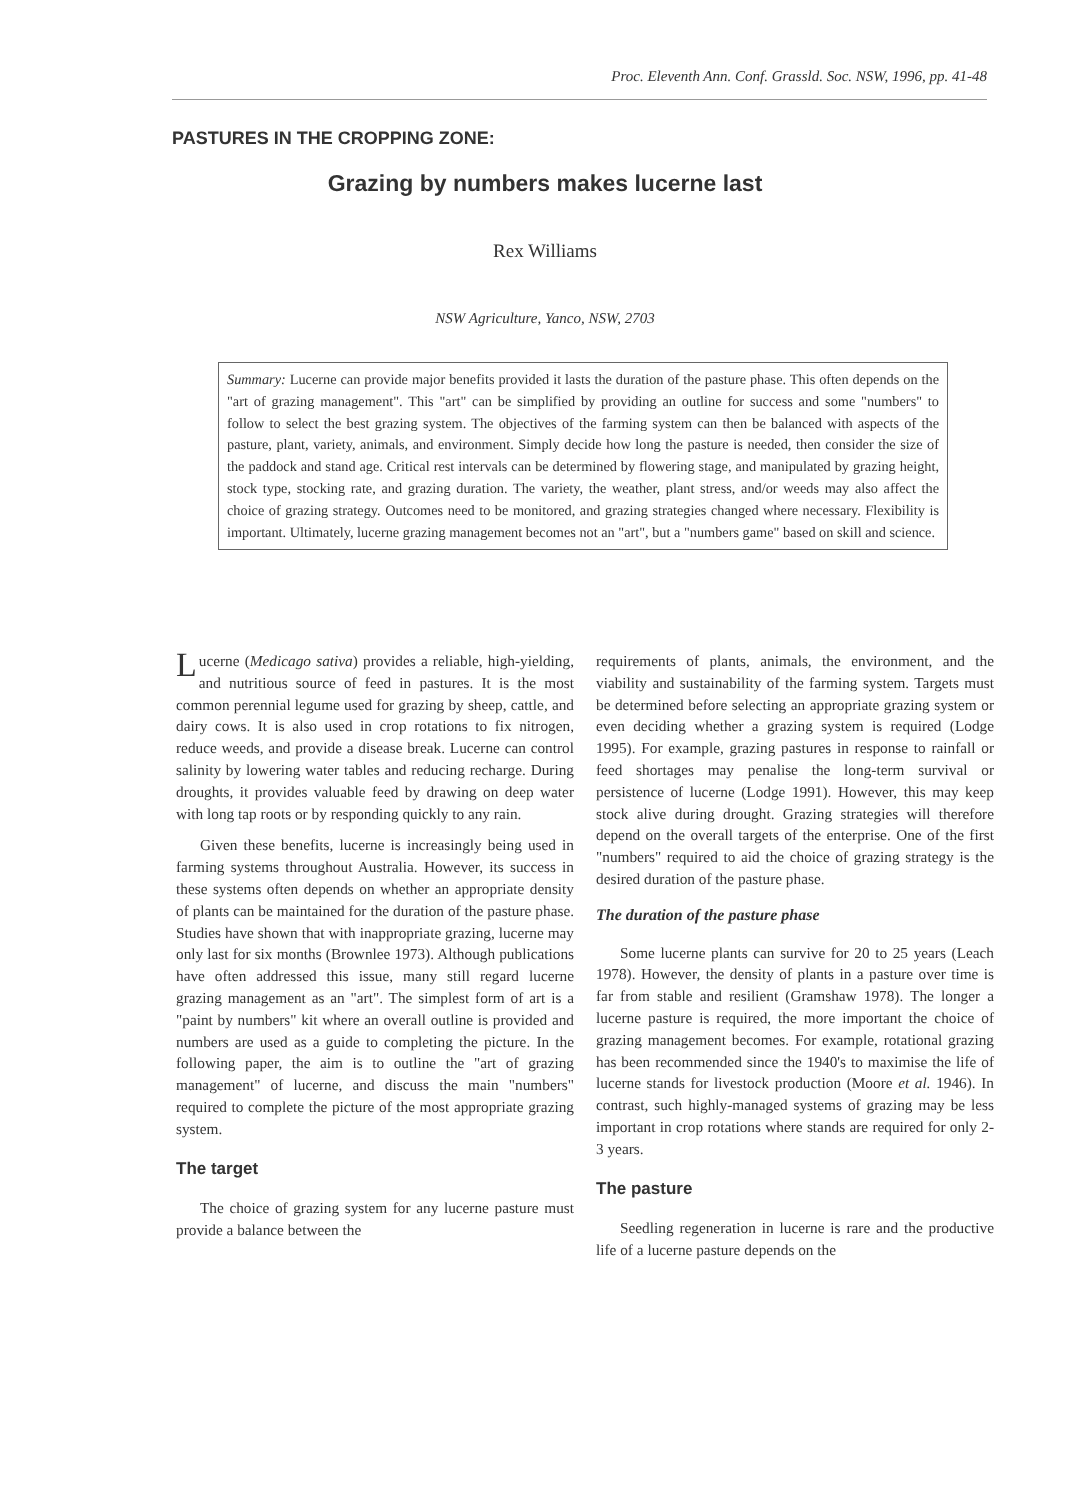Proc. Eleventh Ann. Conf. Grassld. Soc. NSW, 1996, pp. 41-48
PASTURES IN THE CROPPING ZONE:
Grazing by numbers makes lucerne last
Rex Williams
NSW Agriculture, Yanco, NSW, 2703
Summary: Lucerne can provide major benefits provided it lasts the duration of the pasture phase. This often depends on the "art of grazing management". This "art" can be simplified by providing an outline for success and some "numbers" to follow to select the best grazing system. The objectives of the farming system can then be balanced with aspects of the pasture, plant, variety, animals, and environment. Simply decide how long the pasture is needed, then consider the size of the paddock and stand age. Critical rest intervals can be determined by flowering stage, and manipulated by grazing height, stock type, stocking rate, and grazing duration. The variety, the weather, plant stress, and/or weeds may also affect the choice of grazing strategy. Outcomes need to be monitored, and grazing strategies changed where necessary. Flexibility is important. Ultimately, lucerne grazing management becomes not an "art", but a "numbers game" based on skill and science.
Lucerne (Medicago sativa) provides a reliable, high-yielding, and nutritious source of feed in pastures. It is the most common perennial legume used for grazing by sheep, cattle, and dairy cows. It is also used in crop rotations to fix nitrogen, reduce weeds, and provide a disease break. Lucerne can control salinity by lowering water tables and reducing recharge. During droughts, it provides valuable feed by drawing on deep water with long tap roots or by responding quickly to any rain.
Given these benefits, lucerne is increasingly being used in farming systems throughout Australia. However, its success in these systems often depends on whether an appropriate density of plants can be maintained for the duration of the pasture phase. Studies have shown that with inappropriate grazing, lucerne may only last for six months (Brownlee 1973). Although publications have often addressed this issue, many still regard lucerne grazing management as an "art". The simplest form of art is a "paint by numbers" kit where an overall outline is provided and numbers are used as a guide to completing the picture. In the following paper, the aim is to outline the "art of grazing management" of lucerne, and discuss the main "numbers" required to complete the picture of the most appropriate grazing system.
The target
The choice of grazing system for any lucerne pasture must provide a balance between the
requirements of plants, animals, the environment, and the viability and sustainability of the farming system. Targets must be determined before selecting an appropriate grazing system or even deciding whether a grazing system is required (Lodge 1995). For example, grazing pastures in response to rainfall or feed shortages may penalise the long-term survival or persistence of lucerne (Lodge 1991). However, this may keep stock alive during drought. Grazing strategies will therefore depend on the overall targets of the enterprise. One of the first "numbers" required to aid the choice of grazing strategy is the desired duration of the pasture phase.
The duration of the pasture phase
Some lucerne plants can survive for 20 to 25 years (Leach 1978). However, the density of plants in a pasture over time is far from stable and resilient (Gramshaw 1978). The longer a lucerne pasture is required, the more important the choice of grazing management becomes. For example, rotational grazing has been recommended since the 1940's to maximise the life of lucerne stands for livestock production (Moore et al. 1946). In contrast, such highly-managed systems of grazing may be less important in crop rotations where stands are required for only 2-3 years.
The pasture
Seedling regeneration in lucerne is rare and the productive life of a lucerne pasture depends on the